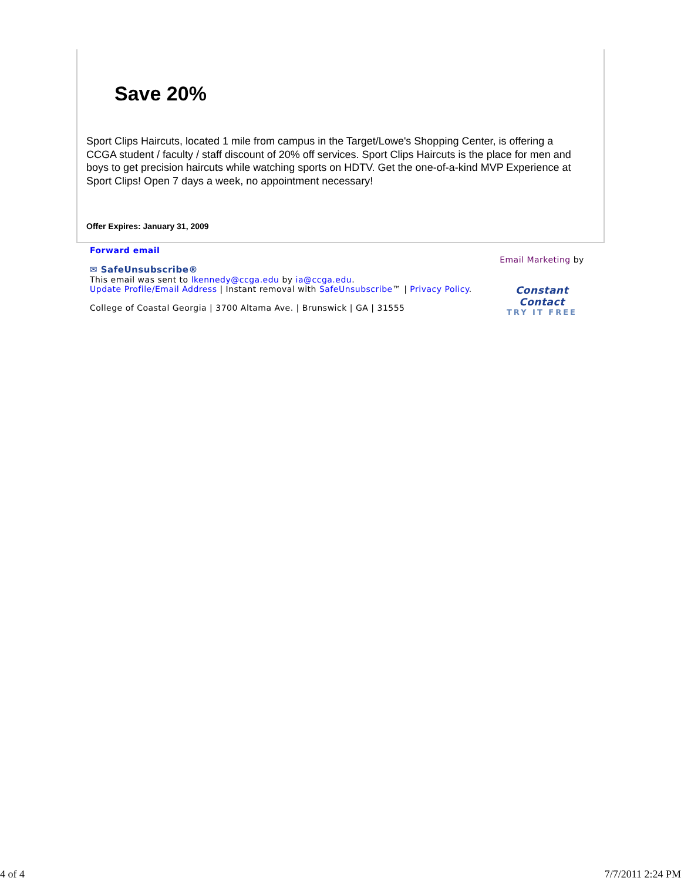Save 20%
Sport Clips Haircuts, located 1 mile from campus in the Target/Lowe's Shopping Center, is offering a CCGA student / faculty / staff discount of 20% off services. Sport Clips Haircuts is the place for men and boys to get precision haircuts while watching sports on HDTV. Get the one-of-a-kind MVP Experience at Sport Clips! Open 7 days a week, no appointment necessary!
Offer Expires: January 31, 2009
Email Marketing by
Constant Contact
TRY IT FREE
Forward email
✉ SafeUnsubscribe®
This email was sent to lkennedy@ccga.edu by ia@ccga.edu.
Update Profile/Email Address | Instant removal with SafeUnsubscribe™ | Privacy Policy.
College of Coastal Georgia | 3700 Altama Ave. | Brunswick | GA | 31555
4 of 4 7/7/2011 2:24 PM